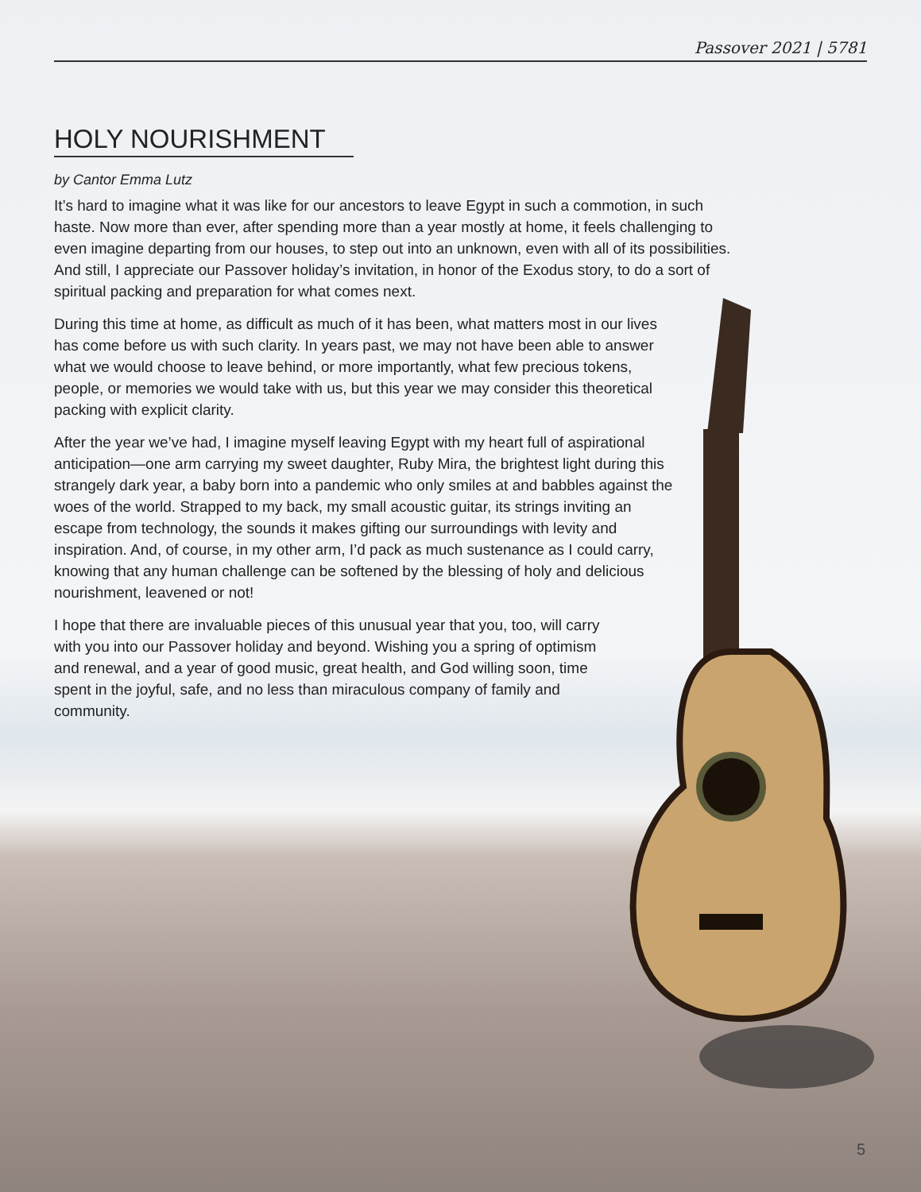Passover 2021 | 5781
HOLY NOURISHMENT
by Cantor Emma Lutz
It’s hard to imagine what it was like for our ancestors to leave Egypt in such a commotion, in such haste. Now more than ever, after spending more than a year mostly at home, it feels challenging to even imagine departing from our houses, to step out into an unknown, even with all of its possibilities. And still, I appreciate our Passover holiday’s invitation, in honor of the Exodus story, to do a sort of spiritual packing and preparation for what comes next.
During this time at home, as difficult as much of it has been, what matters most in our lives has come before us with such clarity. In years past, we may not have been able to answer what we would choose to leave behind, or more importantly, what few precious tokens, people, or memories we would take with us, but this year we may consider this theoretical packing with explicit clarity.
After the year we’ve had, I imagine myself leaving Egypt with my heart full of aspirational anticipation—one arm carrying my sweet daughter, Ruby Mira, the brightest light during this strangely dark year, a baby born into a pandemic who only smiles at and babbles against the woes of the world. Strapped to my back, my small acoustic guitar, its strings inviting an escape from technology, the sounds it makes gifting our surroundings with levity and inspiration. And, of course, in my other arm, I’d pack as much sustenance as I could carry, knowing that any human challenge can be softened by the blessing of holy and delicious nourishment, leavened or not!
I hope that there are invaluable pieces of this unusual year that you, too, will carry with you into our Passover holiday and beyond. Wishing you a spring of optimism and renewal, and a year of good music, great health, and God willing soon, time spent in the joyful, safe, and no less than miraculous company of family and community.
5